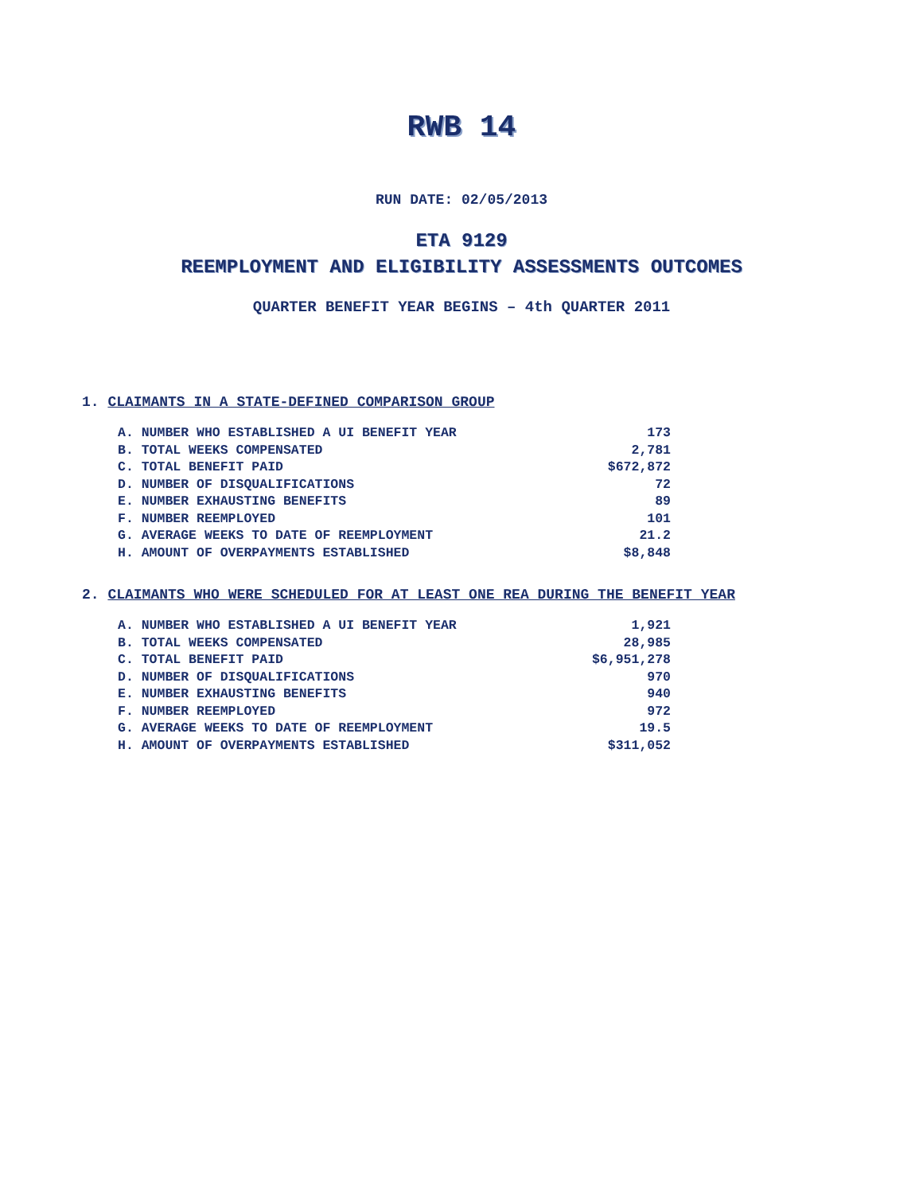RWB 14
RUN DATE: 02/05/2013
ETA 9129
REEMPLOYMENT AND ELIGIBILITY ASSESSMENTS OUTCOMES
QUARTER BENEFIT YEAR BEGINS – 4th QUARTER 2011
1. CLAIMANTS IN A STATE-DEFINED COMPARISON GROUP
| A. NUMBER WHO ESTABLISHED A UI BENEFIT YEAR | 173 |
| B. TOTAL WEEKS COMPENSATED | 2,781 |
| C. TOTAL BENEFIT PAID | $672,872 |
| D. NUMBER OF DISQUALIFICATIONS | 72 |
| E. NUMBER EXHAUSTING BENEFITS | 89 |
| F. NUMBER REEMPLOYED | 101 |
| G. AVERAGE WEEKS TO DATE OF REEMPLOYMENT | 21.2 |
| H. AMOUNT OF OVERPAYMENTS ESTABLISHED | $8,848 |
2. CLAIMANTS WHO WERE SCHEDULED FOR AT LEAST ONE REA DURING THE BENEFIT YEAR
| A. NUMBER WHO ESTABLISHED A UI BENEFIT YEAR | 1,921 |
| B. TOTAL WEEKS COMPENSATED | 28,985 |
| C. TOTAL BENEFIT PAID | $6,951,278 |
| D. NUMBER OF DISQUALIFICATIONS | 970 |
| E. NUMBER EXHAUSTING BENEFITS | 940 |
| F. NUMBER REEMPLOYED | 972 |
| G. AVERAGE WEEKS TO DATE OF REEMPLOYMENT | 19.5 |
| H. AMOUNT OF OVERPAYMENTS ESTABLISHED | $311,052 |